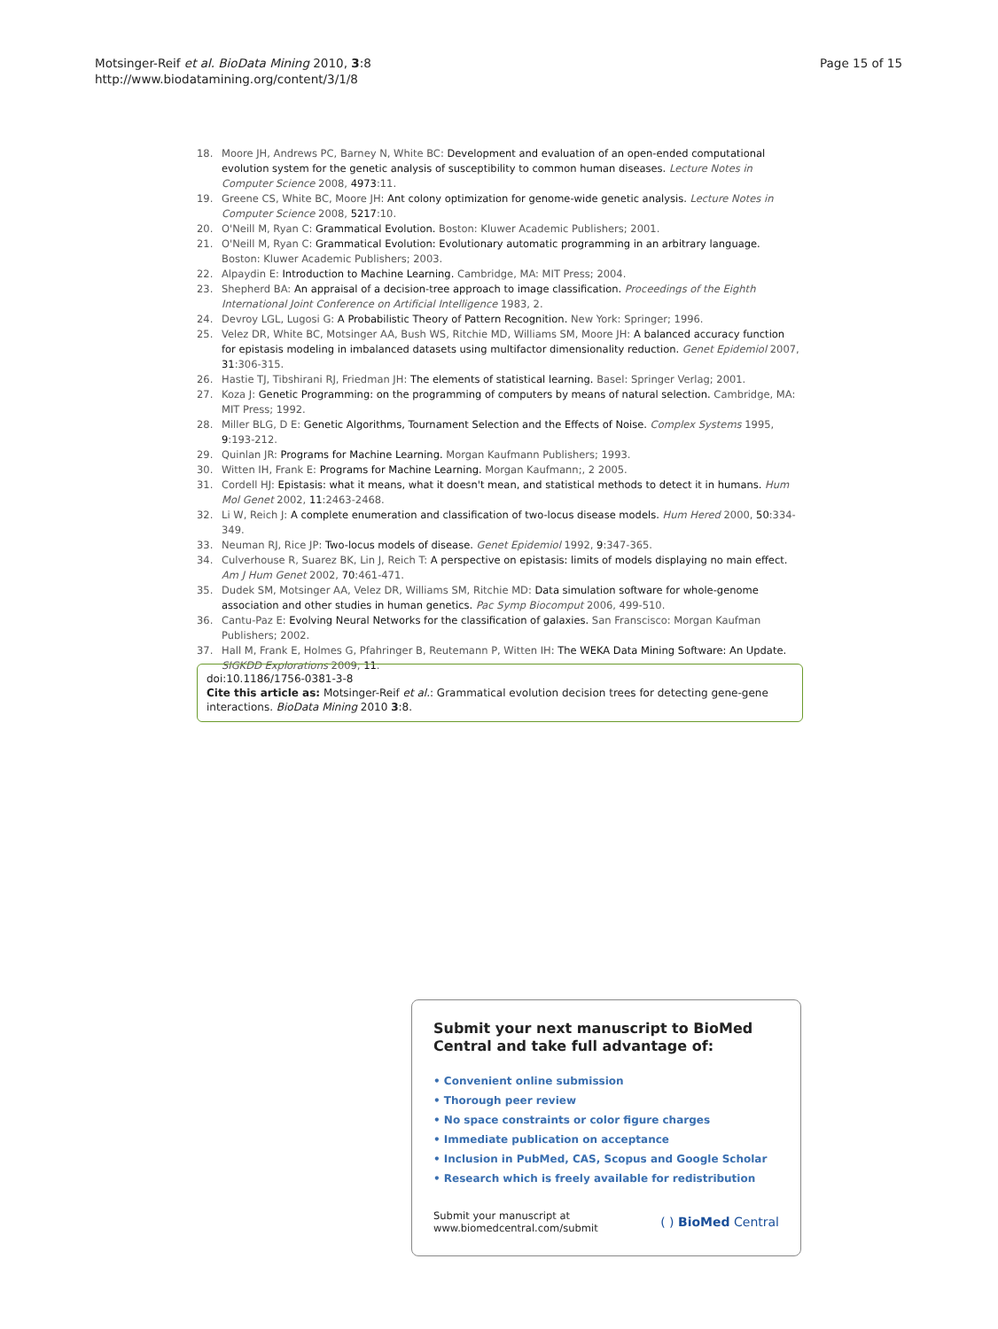Page 15 of 15
Motsinger-Reif et al. BioData Mining 2010, 3:8
http://www.biodatamining.org/content/3/1/8
18. Moore JH, Andrews PC, Barney N, White BC: Development and evaluation of an open-ended computational evolution system for the genetic analysis of susceptibility to common human diseases. Lecture Notes in Computer Science 2008, 4973:11.
19. Greene CS, White BC, Moore JH: Ant colony optimization for genome-wide genetic analysis. Lecture Notes in Computer Science 2008, 5217:10.
20. O'Neill M, Ryan C: Grammatical Evolution. Boston: Kluwer Academic Publishers; 2001.
21. O'Neill M, Ryan C: Grammatical Evolution: Evolutionary automatic programming in an arbitrary language. Boston: Kluwer Academic Publishers; 2003.
22. Alpaydin E: Introduction to Machine Learning. Cambridge, MA: MIT Press; 2004.
23. Shepherd BA: An appraisal of a decision-tree approach to image classification. Proceedings of the Eighth International Joint Conference on Artificial Intelligence 1983, 2.
24. Devroy LGL, Lugosi G: A Probabilistic Theory of Pattern Recognition. New York: Springer; 1996.
25. Velez DR, White BC, Motsinger AA, Bush WS, Ritchie MD, Williams SM, Moore JH: A balanced accuracy function for epistasis modeling in imbalanced datasets using multifactor dimensionality reduction. Genet Epidemiol 2007, 31:306-315.
26. Hastie TJ, Tibshirani RJ, Friedman JH: The elements of statistical learning. Basel: Springer Verlag; 2001.
27. Koza J: Genetic Programming: on the programming of computers by means of natural selection. Cambridge, MA: MIT Press; 1992.
28. Miller BLG, D E: Genetic Algorithms, Tournament Selection and the Effects of Noise. Complex Systems 1995, 9:193-212.
29. Quinlan JR: Programs for Machine Learning. Morgan Kaufmann Publishers; 1993.
30. Witten IH, Frank E: Programs for Machine Learning. Morgan Kaufmann;, 2 2005.
31. Cordell HJ: Epistasis: what it means, what it doesn't mean, and statistical methods to detect it in humans. Hum Mol Genet 2002, 11:2463-2468.
32. Li W, Reich J: A complete enumeration and classification of two-locus disease models. Hum Hered 2000, 50:334-349.
33. Neuman RJ, Rice JP: Two-locus models of disease. Genet Epidemiol 1992, 9:347-365.
34. Culverhouse R, Suarez BK, Lin J, Reich T: A perspective on epistasis: limits of models displaying no main effect. Am J Hum Genet 2002, 70:461-471.
35. Dudek SM, Motsinger AA, Velez DR, Williams SM, Ritchie MD: Data simulation software for whole-genome association and other studies in human genetics. Pac Symp Biocomput 2006, 499-510.
36. Cantu-Paz E: Evolving Neural Networks for the classification of galaxies. San Franscisco: Morgan Kaufman Publishers; 2002.
37. Hall M, Frank E, Holmes G, Pfahringer B, Reutemann P, Witten IH: The WEKA Data Mining Software: An Update. SIGKDD Explorations 2009, 11.
doi:10.1186/1756-0381-3-8
Cite this article as: Motsinger-Reif et al.: Grammatical evolution decision trees for detecting gene-gene interactions. BioData Mining 2010 3:8.
Submit your next manuscript to BioMed Central and take full advantage of:
• Convenient online submission
• Thorough peer review
• No space constraints or color figure charges
• Immediate publication on acceptance
• Inclusion in PubMed, CAS, Scopus and Google Scholar
• Research which is freely available for redistribution
Submit your manuscript at
www.biomedcentral.com/submit
( ) BioMed Central